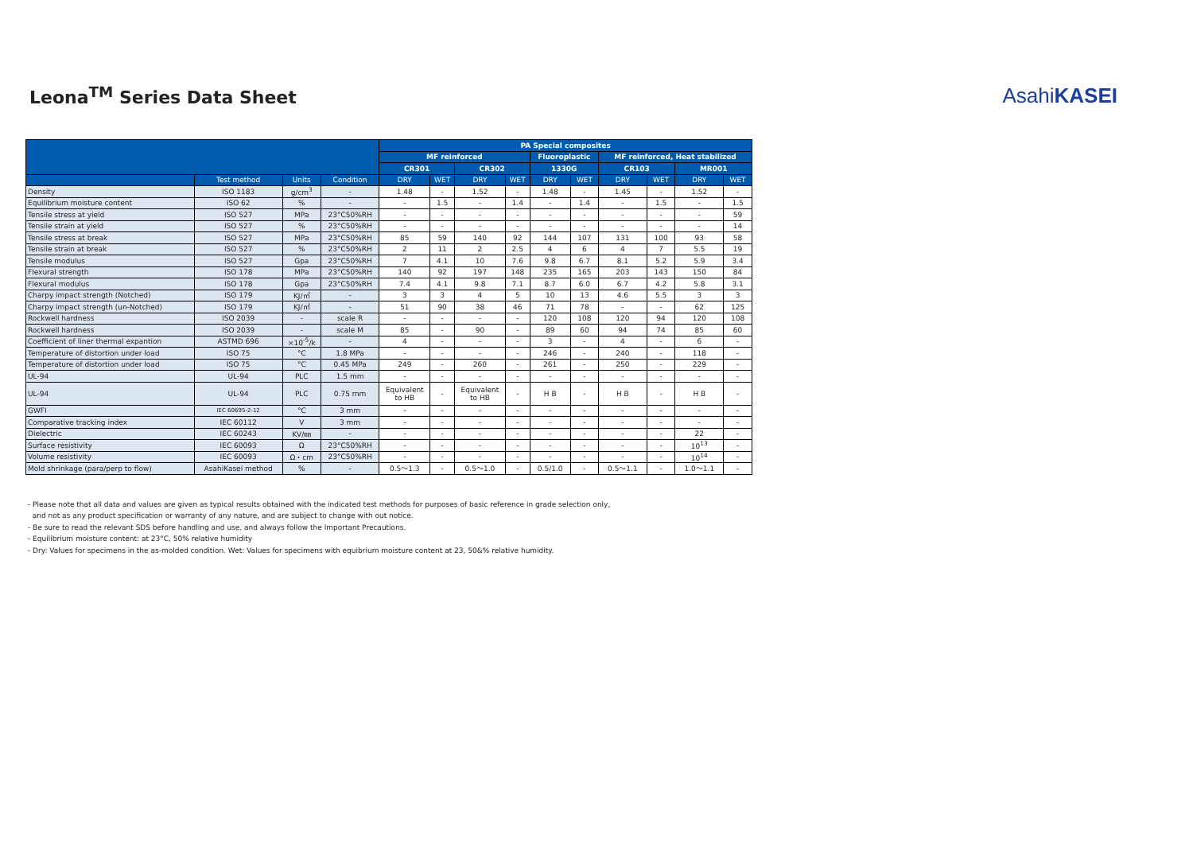Leona<sup>TM</sup> Series Data Sheet
AsahiKASEI
| | | | | PA Special composites | | | | | | | | | |
| --- | --- | --- | --- | --- | --- | --- | --- | --- | --- | --- | --- | --- | --- |
| | | | | MF reinforced | | | | Fluoroplastic | | MF reinforced, Heat stabilized | | | |
| | | | | CR301 | | CR302 | | 1330G | | CR103 | | MR001 | |
| | Test method | Units | Condition | DRY | WET | DRY | WET | DRY | WET | DRY | WET | DRY | WET |
| Density | ISO 1183 | g/cm<sup>3</sup> | - | 1.48 | - | 1.52 | - | 1.48 | - | 1.45 | - | 1.52 | - |
| Equilibrium moisture content | ISO 62 | % | - | - | 1.5 | - | 1.4 | - | 1.4 | - | 1.5 | - | 1.5 |
| Tensile stress at yield | ISO 527 | MPa | 23°C50%RH | - | - | - | - | - | - | - | - | - | 59 |
| Tensile strain at yield | ISO 527 | % | 23°C50%RH | - | - | - | - | - | - | - | - | - | 14 |
| Tensile stress at break | ISO 527 | MPa | 23°C50%RH | 85 | 59 | 140 | 92 | 144 | 107 | 131 | 100 | 93 | 58 |
| Tensile strain at break | ISO 527 | % | 23°C50%RH | 2 | 11 | 2 | 2.5 | 4 | 6 | 4 | 7 | 5.5 | 19 |
| Tensile modulus | ISO 527 | Gpa | 23°C50%RH | 7 | 4.1 | 10 | 7.6 | 9.8 | 6.7 | 8.1 | 5.2 | 5.9 | 3.4 |
| Flexural strength | ISO 178 | MPa | 23°C50%RH | 140 | 92 | 197 | 148 | 235 | 165 | 203 | 143 | 150 | 84 |
| Flexural modulus | ISO 178 | Gpa | 23°C50%RH | 7.4 | 4.1 | 9.8 | 7.1 | 8.7 | 6.0 | 6.7 | 4.2 | 5.8 | 3.1 |
| Charpy impact strength (Notched) | ISO 179 | KJ/㎡ | - | 3 | 3 | 4 | 5 | 10 | 13 | 4.6 | 5.5 | 3 | 3 |
| Charpy impact strength (un-Notched) | ISO 179 | KJ/㎡ | - | 51 | 90 | 38 | 46 | 71 | 78 | - | - | 62 | 125 |
| Rockwell hardness | ISO 2039 | - | scale R | - | - | - | - | 120 | 108 | 120 | 94 | 120 | 108 |
| Rockwell hardness | ISO 2039 | - | scale M | 85 | - | 90 | - | 89 | 60 | 94 | 74 | 85 | 60 |
| Coefficient of liner thermal expantion | ASTMD 696 | ×10<sup>-5</sup>/k | - | 4 | - | - | - | 3 | - | 4 | - | 6 | - |
| Temperature of distortion under load | ISO 75 | °C | 1.8 MPa | - | - | - | - | 246 | - | 240 | - | 118 | - |
| Temperature of distortion under load | ISO 75 | °C | 0.45 MPa | 249 | - | 260 | - | 261 | - | 250 | - | 229 | - |
| UL-94 | UL-94 | PLC | 1.5 mm | - | - | - | - | - | - | - | - | - | - |
| UL-94 | UL-94 | PLC | 0.75 mm | Equivalent to HB | - | Equivalent to HB | - | H B | - | H B | - | H B | - |
| GWFI | IEC 60695-2-12 | °C | 3 mm | - | - | - | - | - | - | - | - | - | - |
| Comparative tracking index | IEC 60112 | V | 3 mm | - | - | - | - | - | - | - | - | - | - |
| Dielectric | IEC 60243 | KV/㎜ | - | - | - | - | - | - | - | - | - | 22 | - |
| Surface resistivity | IEC 60093 | Ω | 23°C50%RH | - | - | - | - | - | - | - | - | 10<sup>13</sup> | - |
| Volume resistivity | IEC 60093 | Ω・cm | 23°C50%RH | - | - | - | - | - | - | - | - | 10<sup>14</sup> | - |
| Mold shrinkage (para/perp to flow) | AsahiKasei method | % | - | 0.5～1.3 | - | 0.5～1.0 | - | 0.5/1.0 | - | 0.5～1.1 | - | 1.0～1.1 | - |
- Please note that all data and values are given as typical results obtained with the indicated test methods for purposes of basic reference in grade selection only,
and not as any product specification or warranty of any nature, and are subject to change with out notice.
- Be sure to read the relevant SDS before handling and use, and always follow the Important Precautions.
- Equilibrium moisture content: at 23°C, 50% relative humidity
- Dry: Values for specimens in the as-molded condition. Wet: Values for specimens with equibrium moisture content at 23, 50&% relative humidity.